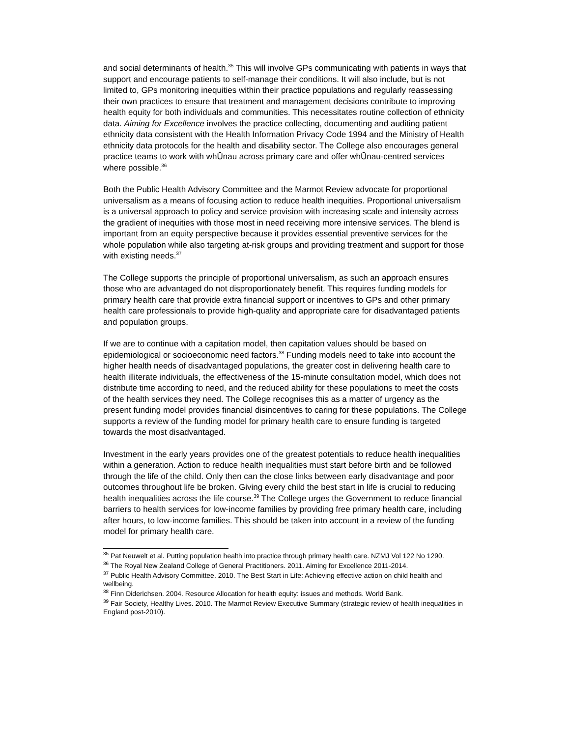and social determinants of health.<sup>35</sup> This will involve GPs communicating with patients in ways that support and encourage patients to self-manage their conditions. It will also include, but is not limited to, GPs monitoring inequities within their practice populations and regularly reassessing their own practices to ensure that treatment and management decisions contribute to improving health equity for both individuals and communities. This necessitates routine collection of ethnicity data. Aiming for Excellence involves the practice collecting, documenting and auditing patient ethnicity data consistent with the Health Information Privacy Code 1994 and the Ministry of Health ethnicity data protocols for the health and disability sector. The College also encourages general practice teams to work with whŪnau across primary care and offer whŪnau-centred services where possible.<sup>36</sup>
Both the Public Health Advisory Committee and the Marmot Review advocate for proportional universalism as a means of focusing action to reduce health inequities. Proportional universalism is a universal approach to policy and service provision with increasing scale and intensity across the gradient of inequities with those most in need receiving more intensive services. The blend is important from an equity perspective because it provides essential preventive services for the whole population while also targeting at-risk groups and providing treatment and support for those with existing needs.<sup>37</sup>
The College supports the principle of proportional universalism, as such an approach ensures those who are advantaged do not disproportionately benefit. This requires funding models for primary health care that provide extra financial support or incentives to GPs and other primary health care professionals to provide high-quality and appropriate care for disadvantaged patients and population groups.
If we are to continue with a capitation model, then capitation values should be based on epidemiological or socioeconomic need factors.<sup>38</sup> Funding models need to take into account the higher health needs of disadvantaged populations, the greater cost in delivering health care to health illiterate individuals, the effectiveness of the 15-minute consultation model, which does not distribute time according to need, and the reduced ability for these populations to meet the costs of the health services they need. The College recognises this as a matter of urgency as the present funding model provides financial disincentives to caring for these populations. The College supports a review of the funding model for primary health care to ensure funding is targeted towards the most disadvantaged.
Investment in the early years provides one of the greatest potentials to reduce health inequalities within a generation. Action to reduce health inequalities must start before birth and be followed through the life of the child. Only then can the close links between early disadvantage and poor outcomes throughout life be broken. Giving every child the best start in life is crucial to reducing health inequalities across the life course.<sup>39</sup> The College urges the Government to reduce financial barriers to health services for low-income families by providing free primary health care, including after hours, to low-income families. This should be taken into account in a review of the funding model for primary health care.
<sup>35</sup> Pat Neuwelt et al. Putting population health into practice through primary health care. NZMJ Vol 122 No 1290.
<sup>36</sup> The Royal New Zealand College of General Practitioners. 2011. Aiming for Excellence 2011-2014.
<sup>37</sup> Public Health Advisory Committee. 2010. The Best Start in Life: Achieving effective action on child health and wellbeing.
<sup>38</sup> Finn Diderichsen. 2004. Resource Allocation for health equity: issues and methods. World Bank.
<sup>39</sup> Fair Society, Healthy Lives. 2010. The Marmot Review Executive Summary (strategic review of health inequalities in England post-2010).